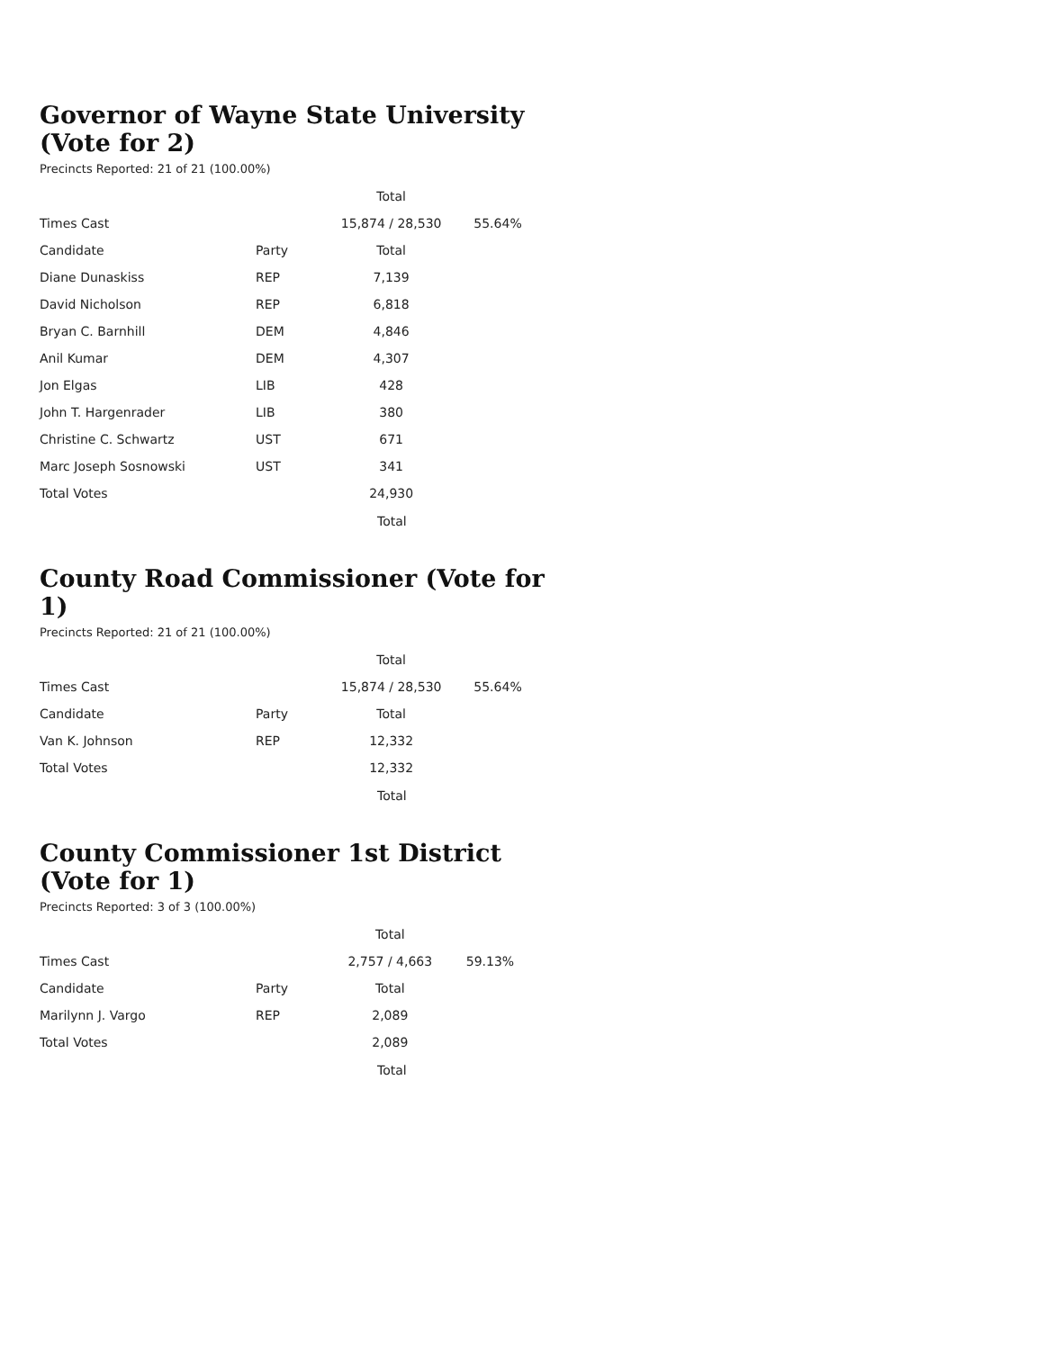Governor of Wayne State University (Vote for 2)
Precincts Reported: 21 of 21 (100.00%)
| | | Total | |
| --- | --- | --- | --- |
| Times Cast | | 15,874 / 28,530 | 55.64% |
| Candidate | Party | Total | |
| Diane Dunaskiss | REP | 7,139 | |
| David Nicholson | REP | 6,818 | |
| Bryan C. Barnhill | DEM | 4,846 | |
| Anil Kumar | DEM | 4,307 | |
| Jon Elgas | LIB | 428 | |
| John T. Hargenrader | LIB | 380 | |
| Christine C. Schwartz | UST | 671 | |
| Marc Joseph Sosnowski | UST | 341 | |
| Total Votes | | 24,930 | |
Total
County Road Commissioner (Vote for 1)
Precincts Reported: 21 of 21 (100.00%)
| | | Total | |
| --- | --- | --- | --- |
| Times Cast | | 15,874 / 28,530 | 55.64% |
| Candidate | Party | Total | |
| Van K. Johnson | REP | 12,332 | |
| Total Votes | | 12,332 | |
Total
County Commissioner 1st District (Vote for 1)
Precincts Reported: 3 of 3 (100.00%)
| | | Total | |
| --- | --- | --- | --- |
| Times Cast | | 2,757 / 4,663 | 59.13% |
| Candidate | Party | Total | |
| Marilynn J. Vargo | REP | 2,089 | |
| Total Votes | | 2,089 | |
Total